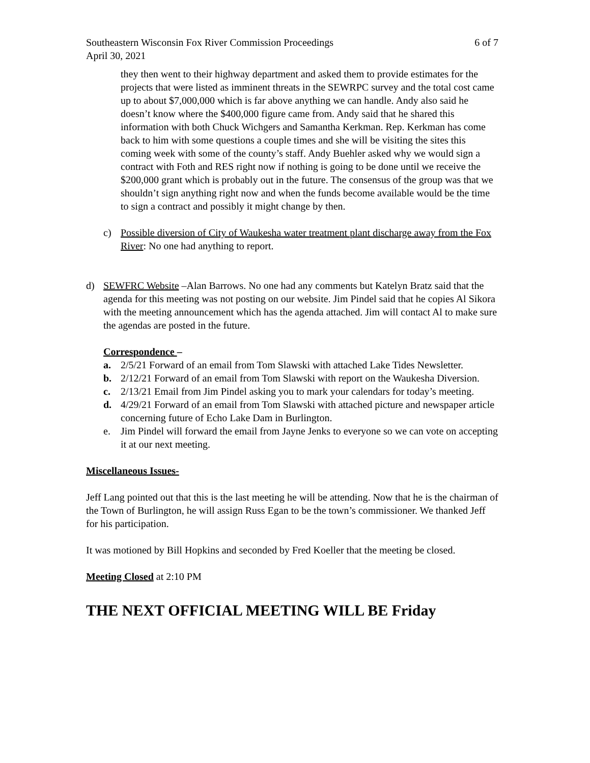Southeastern Wisconsin Fox River Commission Proceedings 6 of 7
April 30, 2021
they then went to their highway department and asked them to provide estimates for the projects that were listed as imminent threats in the SEWRPC survey and the total cost came up to about $7,000,000 which is far above anything we can handle. Andy also said he doesn’t know where the $400,000 figure came from. Andy said that he shared this information with both Chuck Wichgers and Samantha Kerkman. Rep. Kerkman has come back to him with some questions a couple times and she will be visiting the sites this coming week with some of the county’s staff. Andy Buehler asked why we would sign a contract with Foth and RES right now if nothing is going to be done until we receive the $200,000 grant which is probably out in the future. The consensus of the group was that we shouldn’t sign anything right now and when the funds become available would be the time to sign a contract and possibly it might change by then.
c) Possible diversion of City of Waukesha water treatment plant discharge away from the Fox River: No one had anything to report.
d) SEWFRC Website –Alan Barrows. No one had any comments but Katelyn Bratz said that the agenda for this meeting was not posting on our website. Jim Pindel said that he copies Al Sikora with the meeting announcement which has the agenda attached. Jim will contact Al to make sure the agendas are posted in the future.
Correspondence –
a. 2/5/21 Forward of an email from Tom Slawski with attached Lake Tides Newsletter.
b. 2/12/21 Forward of an email from Tom Slawski with report on the Waukesha Diversion.
c. 2/13/21 Email from Jim Pindel asking you to mark your calendars for today’s meeting.
d. 4/29/21 Forward of an email from Tom Slawski with attached picture and newspaper article concerning future of Echo Lake Dam in Burlington.
e. Jim Pindel will forward the email from Jayne Jenks to everyone so we can vote on accepting it at our next meeting.
Miscellaneous Issues-
Jeff Lang pointed out that this is the last meeting he will be attending. Now that he is the chairman of the Town of Burlington, he will assign Russ Egan to be the town’s commissioner. We thanked Jeff for his participation.
It was motioned by Bill Hopkins and seconded by Fred Koeller that the meeting be closed.
Meeting Closed at 2:10 PM
THE NEXT OFFICIAL MEETING WILL BE Friday